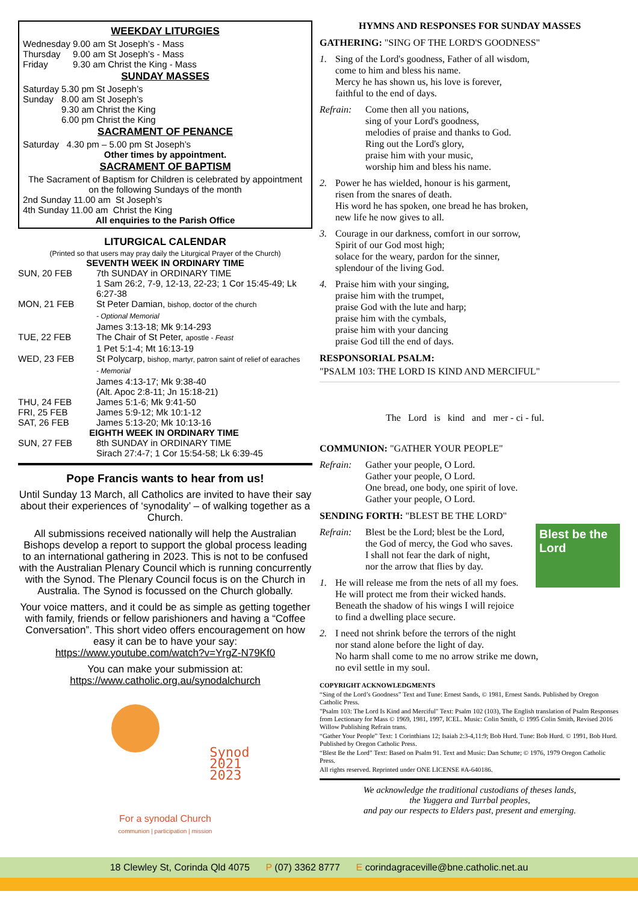WEEKDAY LITURGIES
| Wednesday | 9.00 am | St Joseph’s - Mass |
| Thursday | 9.00 am | St Joseph’s - Mass |
| Friday | 9.30 am | Christ the King - Mass |
SUNDAY MASSES
| Saturday | 5.30 pm | St Joseph’s |
| Sunday | 8.00 am 9.30 am 6.00 pm | St Joseph’s Christ the King Christ the King |
SACRAMENT OF PENANCE
Saturday 4.30 pm – 5.00 pm St Joseph’s
Other times by appointment.
SACRAMENT OF BAPTISM
The Sacrament of Baptism for Children is celebrated by appointment on the following Sundays of the month
2nd Sunday 11.00 am St Joseph’s
4th Sunday 11.00 am Christ the King
All enquiries to the Parish Office
LITURGICAL CALENDAR
(Printed so that users may pray daily the Liturgical Prayer of the Church)
SEVENTH WEEK IN ORDINARY TIME
| SUN, 20 FEB | 7th SUNDAY in ORDINARY TIME 1 Sam 26:2, 7-9, 12-13, 22-23; 1 Cor 15:45-49; Lk 6:27-38 |
| MON, 21 FEB | St Peter Damian, bishop, doctor of the church - Optional Memorial James 3:13-18; Mk 9:14-293 |
| TUE, 22 FEB | The Chair of St Peter, apostle - Feast 1 Pet 5:1-4; Mt 16:13-19 |
| WED, 23 FEB | St Polycarp, bishop, martyr, patron saint of relief of earaches - Memorial James 4:13-17; Mk 9:38-40 (Alt. Apoc 2:8-11; Jn 15:18-21) |
| THU, 24 FEB | James 5:1-6; Mk 9:41-50 |
| FRI, 25 FEB | James 5:9-12; Mk 10:1-12 |
| SAT, 26 FEB | James 5:13-20; Mk 10:13-16 |
| EIGHTH WEEK IN ORDINARY TIME | |
| SUN, 27 FEB | 8th SUNDAY in ORDINARY TIME Sirach 27:4-7; 1 Cor 15:54-58; Lk 6:39-45 |
Pope Francis wants to hear from us!
Until Sunday 13 March, all Catholics are invited to have their say about their experiences of ‘synodality’ – of walking together as a Church.
All submissions received nationally will help the Australian Bishops develop a report to support the global process leading to an international gathering in 2023. This is not to be confused with the Australian Plenary Council which is running concurrently with the Synod. The Plenary Council focus is on the Church in Australia. The Synod is focussed on the Church globally.
Your voice matters, and it could be as simple as getting together with family, friends or fellow parishioners and having a “Coffee Conversation”. This short video offers encouragement on how easy it can be to have your say: https://www.youtube.com/watch?v=YrgZ-N79Kf0
You can make your submission at:
https://www.catholic.org.au/synodalchurch
Synod
2021
2023
For a synodal Church
communion | participation | mission
HYMNS AND RESPONSES FOR SUNDAY MASSES
GATHERING: "SING OF THE LORD'S GOODNESS"
1. Sing of the Lord's goodness, Father of all wisdom,
come to him and bless his name.
Mercy he has shown us, his love is forever,
faithful to the end of days.
Refrain: Come then all you nations,
sing of your Lord's goodness,
melodies of praise and thanks to God.
Ring out the Lord's glory,
praise him with your music,
worship him and bless his name.
2. Power he has wielded, honour is his garment,
risen from the snares of death.
His word he has spoken, one bread he has broken,
new life he now gives to all.
3. Courage in our darkness, comfort in our sorrow,
Spirit of our God most high;
solace for the weary, pardon for the sinner,
splendour of the living God.
4. Praise him with your singing,
praise him with the trumpet,
praise God with the lute and harp;
praise him with the cymbals,
praise him with your dancing
praise God till the end of days.
RESPONSORIAL PSALM:
"PSALM 103: THE LORD IS KIND AND MERCIFUL"
The Lord is kind and mer - ci - ful.
COMMUNION: "GATHER YOUR PEOPLE"
Refrain: Gather your people, O Lord.
Gather your people, O Lord.
One bread, one body, one spirit of love.
Gather your people, O Lord.
SENDING FORTH: "BLEST BE THE LORD"
Blest be the Lord
Refrain: Blest be the Lord; blest be the Lord,
the God of mercy, the God who saves.
I shall not fear the dark of night,
nor the arrow that flies by day.
1. He will release me from the nets of all my foes.
He will protect me from their wicked hands.
Beneath the shadow of his wings I will rejoice
to find a dwelling place secure.
2. I need not shrink before the terrors of the night
nor stand alone before the light of day.
No harm shall come to me no arrow strike me down,
no evil settle in my soul.
COPYRIGHT ACKNOWLEDGMENTS
“Sing of the Lord’s Goodness” Text and Tune: Ernest Sands, © 1981, Ernest Sands. Published by Oregon Catholic Press.
"Psalm 103: The Lord Is Kind and Merciful" Text: Psalm 102 (103), The English translation of Psalm Responses from Lectionary for Mass © 1969, 1981, 1997, ICEL. Music: Colin Smith, © 1995 Colin Smith, Revised 2016 Willow Publishing Refrain trans.
“Gather Your People” Text: 1 Corinthians 12; Isaiah 2:3-4,11:9; Bob Hurd. Tune: Bob Hurd. © 1991, Bob Hurd. Published by Oregon Catholic Press.
“Blest Be the Lord” Text: Based on Psalm 91. Text and Music: Dan Schutte; © 1976, 1979 Oregon Catholic Press.
All rights reserved. Reprinted under ONE LICENSE #A-640186.
We acknowledge the traditional custodians of theses lands,
the Yuggera and Turrbal peoples,
and pay our respects to Elders past, present and emerging.
18 Clewley St, Corinda Qld 4075 P (07) 3362 8777 E corindagraceville@bne.catholic.net.au